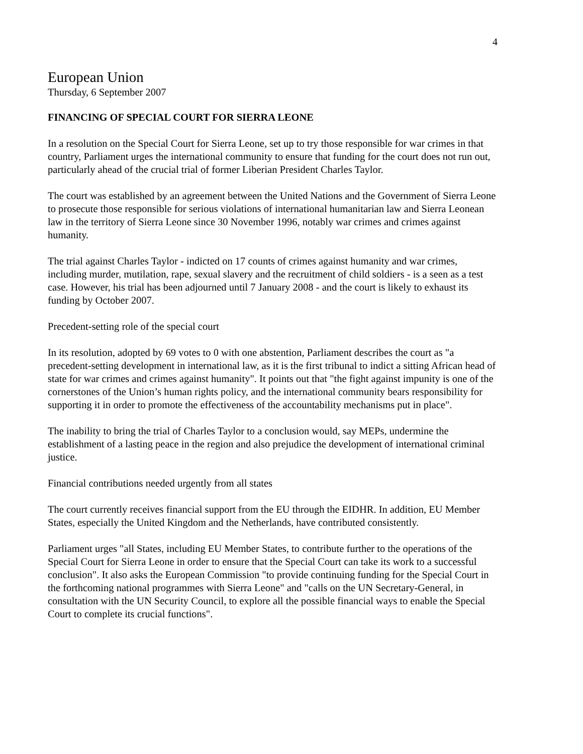4
European Union
Thursday, 6 September 2007
FINANCING OF SPECIAL COURT FOR SIERRA LEONE
In a resolution on the Special Court for Sierra Leone, set up to try those responsible for war crimes in that country, Parliament urges the international community to ensure that funding for the court does not run out, particularly ahead of the crucial trial of former Liberian President Charles Taylor.
The court was established by an agreement between the United Nations and the Government of Sierra Leone to prosecute those responsible for serious violations of international humanitarian law and Sierra Leonean law in the territory of Sierra Leone since 30 November 1996, notably war crimes and crimes against humanity.
The trial against Charles Taylor - indicted on 17 counts of crimes against humanity and war crimes, including murder, mutilation, rape, sexual slavery and the recruitment of child soldiers - is a seen as a test case. However, his trial has been adjourned until 7 January 2008 - and the court is likely to exhaust its funding by October 2007.
Precedent-setting role of the special court
In its resolution, adopted by 69 votes to 0 with one abstention, Parliament describes the court as "a precedent-setting development in international law, as it is the first tribunal to indict a sitting African head of state for war crimes and crimes against humanity". It points out that "the fight against impunity is one of the cornerstones of the Union’s human rights policy, and the international community bears responsibility for supporting it in order to promote the effectiveness of the accountability mechanisms put in place".
The inability to bring the trial of Charles Taylor to a conclusion would, say MEPs, undermine the establishment of a lasting peace in the region and also prejudice the development of international criminal justice.
Financial contributions needed urgently from all states
The court currently receives financial support from the EU through the EIDHR. In addition, EU Member States, especially the United Kingdom and the Netherlands, have contributed consistently.
Parliament urges "all States, including EU Member States, to contribute further to the operations of the Special Court for Sierra Leone in order to ensure that the Special Court can take its work to a successful conclusion". It also asks the European Commission "to provide continuing funding for the Special Court in the forthcoming national programmes with Sierra Leone" and "calls on the UN Secretary-General, in consultation with the UN Security Council, to explore all the possible financial ways to enable the Special Court to complete its crucial functions".